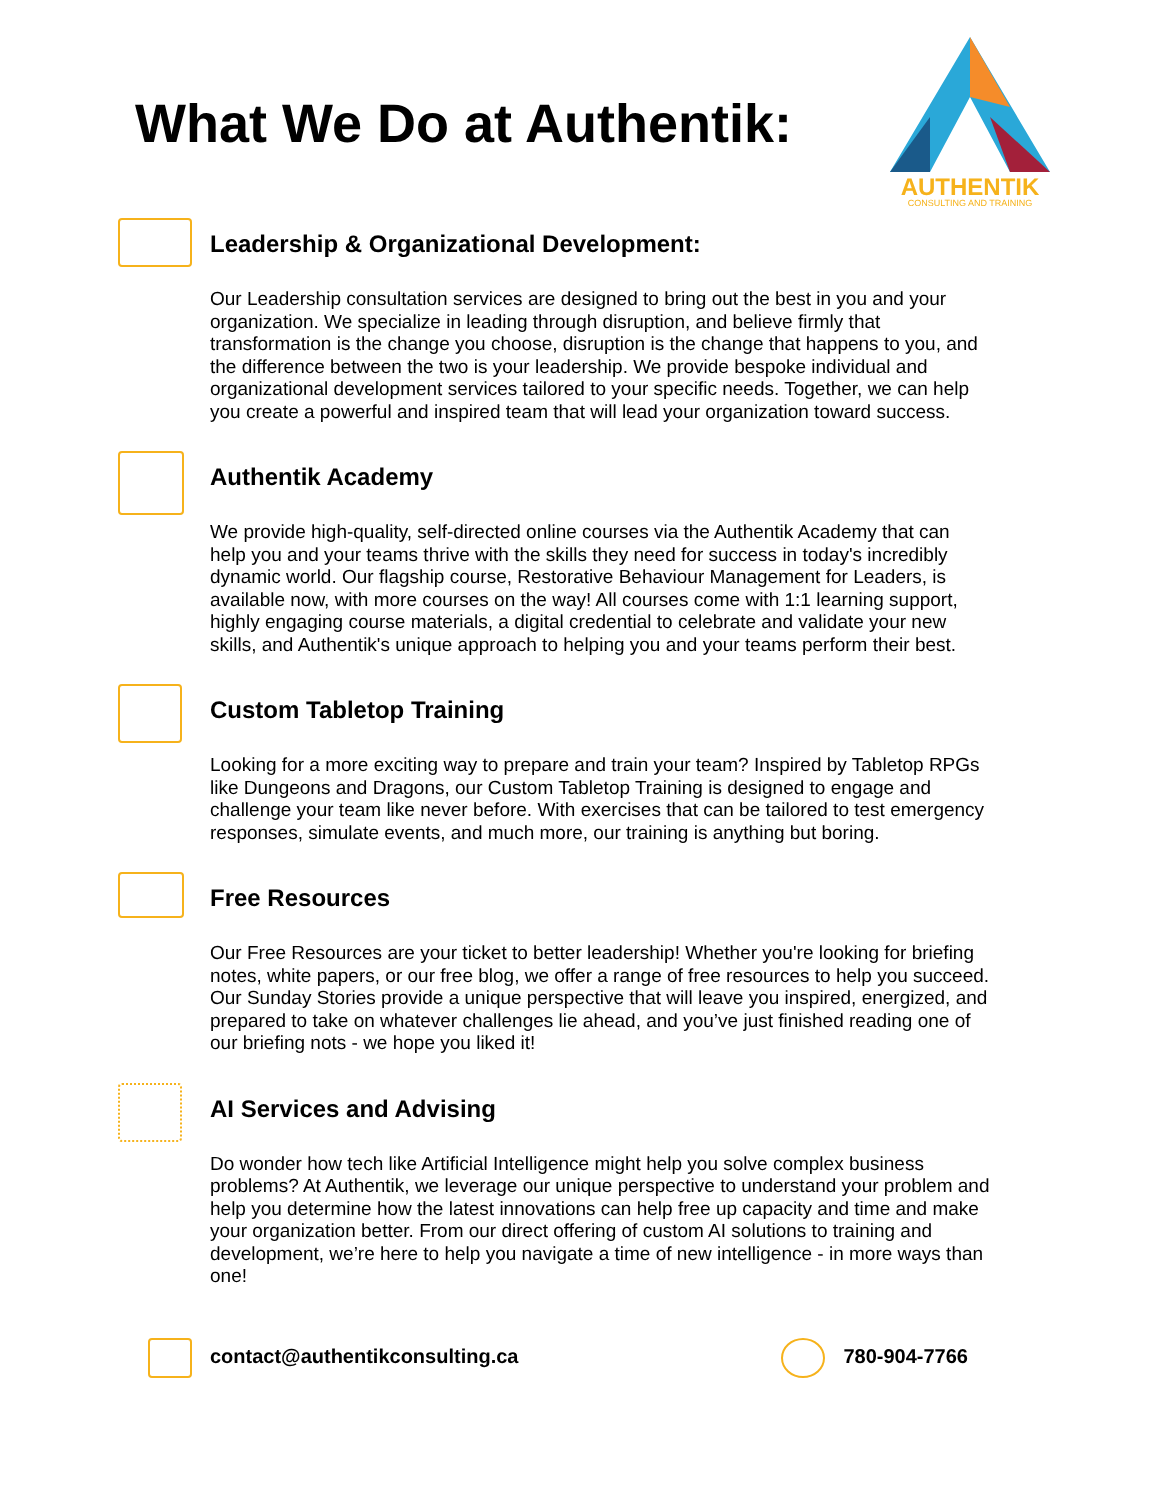What We Do at Authentik:
AUTHENTIK
CONSULTING AND TRAINING
Leadership & Organizational Development:
Our Leadership consultation services are designed to bring out the best in you and your organization. We specialize in leading through disruption, and believe firmly that transformation is the change you choose, disruption is the change that happens to you, and the difference between the two is your leadership. We provide bespoke individual and organizational development services tailored to your specific needs. Together, we can help you create a powerful and inspired team that will lead your organization toward success.
Authentik Academy
We provide high-quality, self-directed online courses via the Authentik Academy that can help you and your teams thrive with the skills they need for success in today's incredibly dynamic world. Our flagship course, Restorative Behaviour Management for Leaders, is available now, with more courses on the way! All courses come with 1:1 learning support, highly engaging course materials, a digital credential to celebrate and validate your new skills, and Authentik's unique approach to helping you and your teams perform their best.
Custom Tabletop Training
Looking for a more exciting way to prepare and train your team? Inspired by Tabletop RPGs like Dungeons and Dragons, our Custom Tabletop Training is designed to engage and challenge your team like never before. With exercises that can be tailored to test emergency responses, simulate events, and much more, our training is anything but boring.
Free Resources
Our Free Resources are your ticket to better leadership! Whether you're looking for briefing notes, white papers, or our free blog, we offer a range of free resources to help you succeed. Our Sunday Stories provide a unique perspective that will leave you inspired, energized, and prepared to take on whatever challenges lie ahead, and you’ve just finished reading one of our briefing nots - we hope you liked it!
AI Services and Advising
Do wonder how tech like Artificial Intelligence might help you solve complex business problems? At Authentik, we leverage our unique perspective to understand your problem and help you determine how the latest innovations can help free up capacity and time and make your organization better. From our direct offering of custom AI solutions to training and development, we’re here to help you navigate a time of new intelligence - in more ways than one!
contact@authentikconsulting.ca 780-904-7766